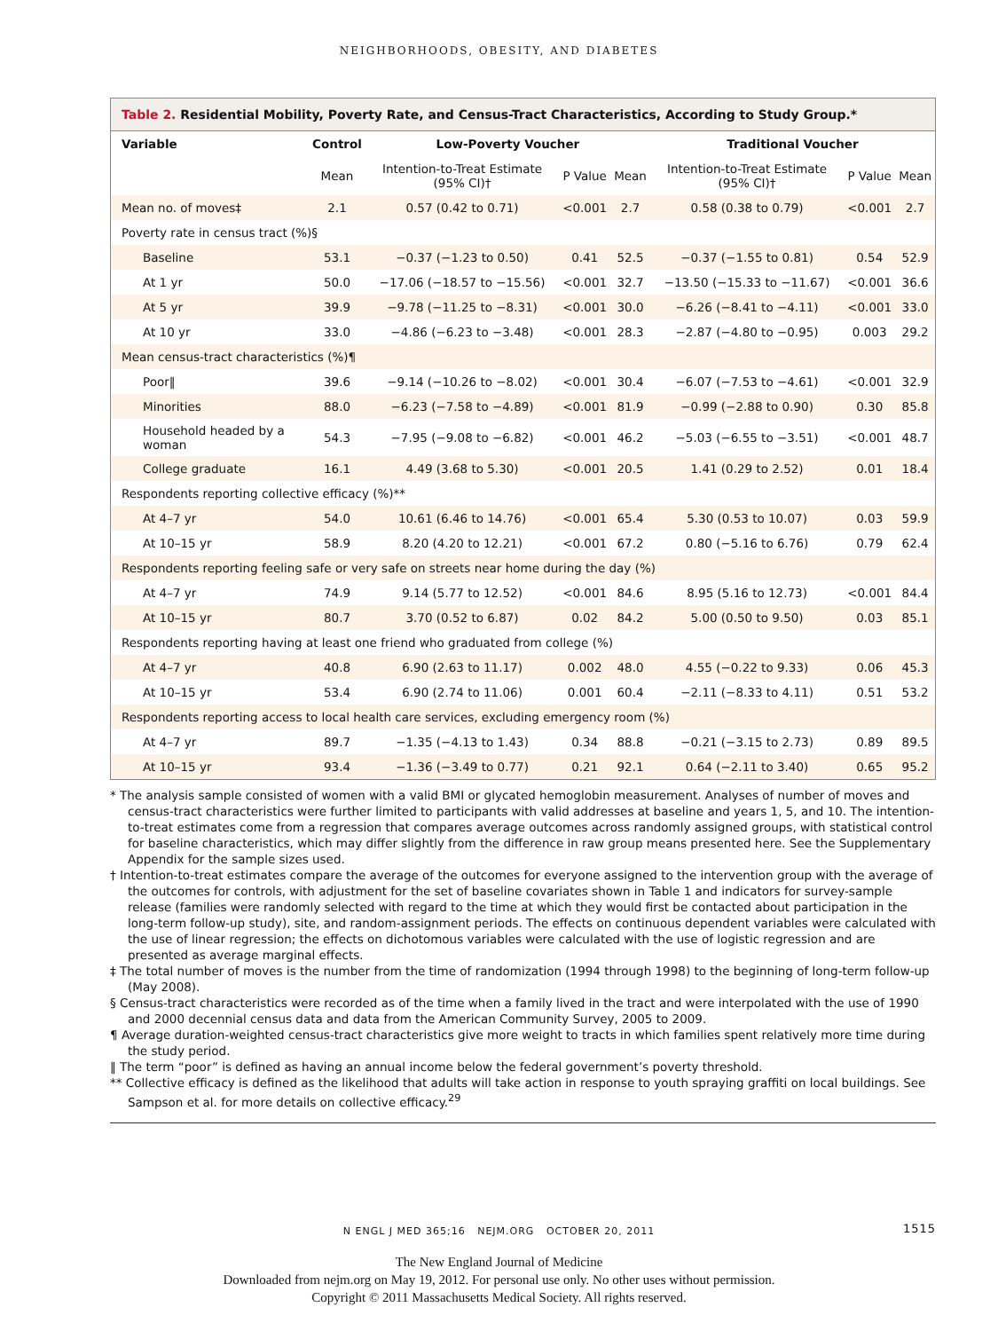NEIGHBORHOODS, OBESITY, AND DIABETES
Table 2. Residential Mobility, Poverty Rate, and Census-Tract Characteristics, According to Study Group.*
| Variable | Control | Low-Poverty Voucher | | | Traditional Voucher | | |
| --- | --- | --- | --- | --- | --- | --- | --- |
| | Mean | Intention-to-Treat Estimate (95% CI)† | P Value | Mean | Intention-to-Treat Estimate (95% CI)† | P Value | Mean |
| Mean no. of moves‡ | 2.1 | 0.57 (0.42 to 0.71) | <0.001 | 2.7 | 0.58 (0.38 to 0.79) | <0.001 | 2.7 |
| Poverty rate in census tract (%)§ | | | | | | | |
| Baseline | 53.1 | −0.37 (−1.23 to 0.50) | 0.41 | 52.5 | −0.37 (−1.55 to 0.81) | 0.54 | 52.9 |
| At 1 yr | 50.0 | −17.06 (−18.57 to −15.56) | <0.001 | 32.7 | −13.50 (−15.33 to −11.67) | <0.001 | 36.6 |
| At 5 yr | 39.9 | −9.78 (−11.25 to −8.31) | <0.001 | 30.0 | −6.26 (−8.41 to −4.11) | <0.001 | 33.0 |
| At 10 yr | 33.0 | −4.86 (−6.23 to −3.48) | <0.001 | 28.3 | −2.87 (−4.80 to −0.95) | 0.003 | 29.2 |
| Mean census-tract characteristics (%)¶ | | | | | | | |
| Poor‖ | 39.6 | −9.14 (−10.26 to −8.02) | <0.001 | 30.4 | −6.07 (−7.53 to −4.61) | <0.001 | 32.9 |
| Minorities | 88.0 | −6.23 (−7.58 to −4.89) | <0.001 | 81.9 | −0.99 (−2.88 to 0.90) | 0.30 | 85.8 |
| Household headed by a woman | 54.3 | −7.95 (−9.08 to −6.82) | <0.001 | 46.2 | −5.03 (−6.55 to −3.51) | <0.001 | 48.7 |
| College graduate | 16.1 | 4.49 (3.68 to 5.30) | <0.001 | 20.5 | 1.41 (0.29 to 2.52) | 0.01 | 18.4 |
| Respondents reporting collective efficacy (%)** | | | | | | | |
| At 4–7 yr | 54.0 | 10.61 (6.46 to 14.76) | <0.001 | 65.4 | 5.30 (0.53 to 10.07) | 0.03 | 59.9 |
| At 10–15 yr | 58.9 | 8.20 (4.20 to 12.21) | <0.001 | 67.2 | 0.80 (−5.16 to 6.76) | 0.79 | 62.4 |
| Respondents reporting feeling safe or very safe on streets near home during the day (%) | | | | | | | |
| At 4–7 yr | 74.9 | 9.14 (5.77 to 12.52) | <0.001 | 84.6 | 8.95 (5.16 to 12.73) | <0.001 | 84.4 |
| At 10–15 yr | 80.7 | 3.70 (0.52 to 6.87) | 0.02 | 84.2 | 5.00 (0.50 to 9.50) | 0.03 | 85.1 |
| Respondents reporting having at least one friend who graduated from college (%) | | | | | | | |
| At 4–7 yr | 40.8 | 6.90 (2.63 to 11.17) | 0.002 | 48.0 | 4.55 (−0.22 to 9.33) | 0.06 | 45.3 |
| At 10–15 yr | 53.4 | 6.90 (2.74 to 11.06) | 0.001 | 60.4 | −2.11 (−8.33 to 4.11) | 0.51 | 53.2 |
| Respondents reporting access to local health care services, excluding emergency room (%) | | | | | | | |
| At 4–7 yr | 89.7 | −1.35 (−4.13 to 1.43) | 0.34 | 88.8 | −0.21 (−3.15 to 2.73) | 0.89 | 89.5 |
| At 10–15 yr | 93.4 | −1.36 (−3.49 to 0.77) | 0.21 | 92.1 | 0.64 (−2.11 to 3.40) | 0.65 | 95.2 |
* The analysis sample consisted of women with a valid BMI or glycated hemoglobin measurement. Analyses of number of moves and census-tract characteristics were further limited to participants with valid addresses at baseline and years 1, 5, and 10. The intention-to-treat estimates come from a regression that compares average outcomes across randomly assigned groups, with statistical control for baseline characteristics, which may differ slightly from the difference in raw group means presented here. See the Supplementary Appendix for the sample sizes used.
† Intention-to-treat estimates compare the average of the outcomes for everyone assigned to the intervention group with the average of the outcomes for controls, with adjustment for the set of baseline covariates shown in Table 1 and indicators for survey-sample release (families were randomly selected with regard to the time at which they would first be contacted about participation in the long-term follow-up study), site, and random-assignment periods. The effects on continuous dependent variables were calculated with the use of linear regression; the effects on dichotomous variables were calculated with the use of logistic regression and are presented as average marginal effects.
‡ The total number of moves is the number from the time of randomization (1994 through 1998) to the beginning of long-term follow-up (May 2008).
§ Census-tract characteristics were recorded as of the time when a family lived in the tract and were interpolated with the use of 1990 and 2000 decennial census data and data from the American Community Survey, 2005 to 2009.
¶ Average duration-weighted census-tract characteristics give more weight to tracts in which families spent relatively more time during the study period.
‖ The term “poor” is defined as having an annual income below the federal government’s poverty threshold.
** Collective efficacy is defined as the likelihood that adults will take action in response to youth spraying graffiti on local buildings. See Sampson et al. for more details on collective efficacy.<sup>29</sup>
N ENGL J MED 365;16 NEJM.ORG OCTOBER 20, 2011 1515
The New England Journal of Medicine
Downloaded from nejm.org on May 19, 2012. For personal use only. No other uses without permission.
Copyright © 2011 Massachusetts Medical Society. All rights reserved.